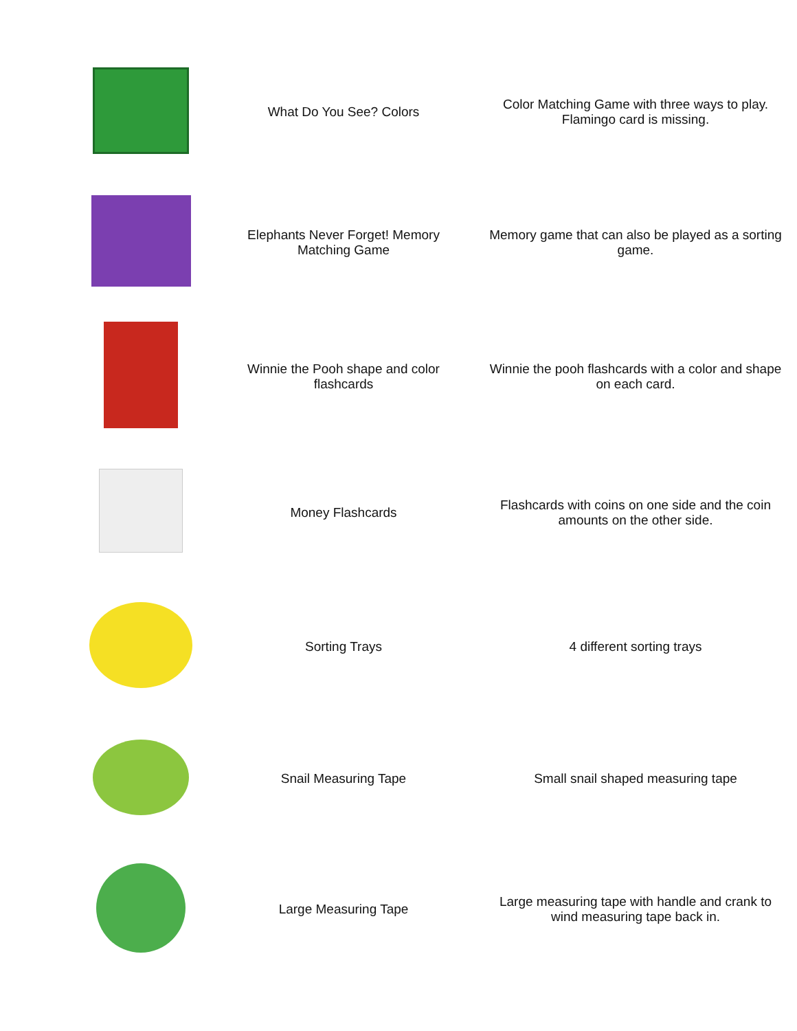| | What Do You See? Colors | Color Matching Game with three ways to play. Flamingo card is missing. |
| | Elephants Never Forget! Memory Matching Game | Memory game that can also be played as a sorting game. |
| | Winnie the Pooh shape and color flashcards | Winnie the pooh flashcards with a color and shape on each card. |
| | Money Flashcards | Flashcards with coins on one side and the coin amounts on the other side. |
| | Sorting Trays | 4 different sorting trays |
| | Snail Measuring Tape | Small snail shaped measuring tape |
| | Large Measuring Tape | Large measuring tape with handle and crank to wind measuring tape back in. |